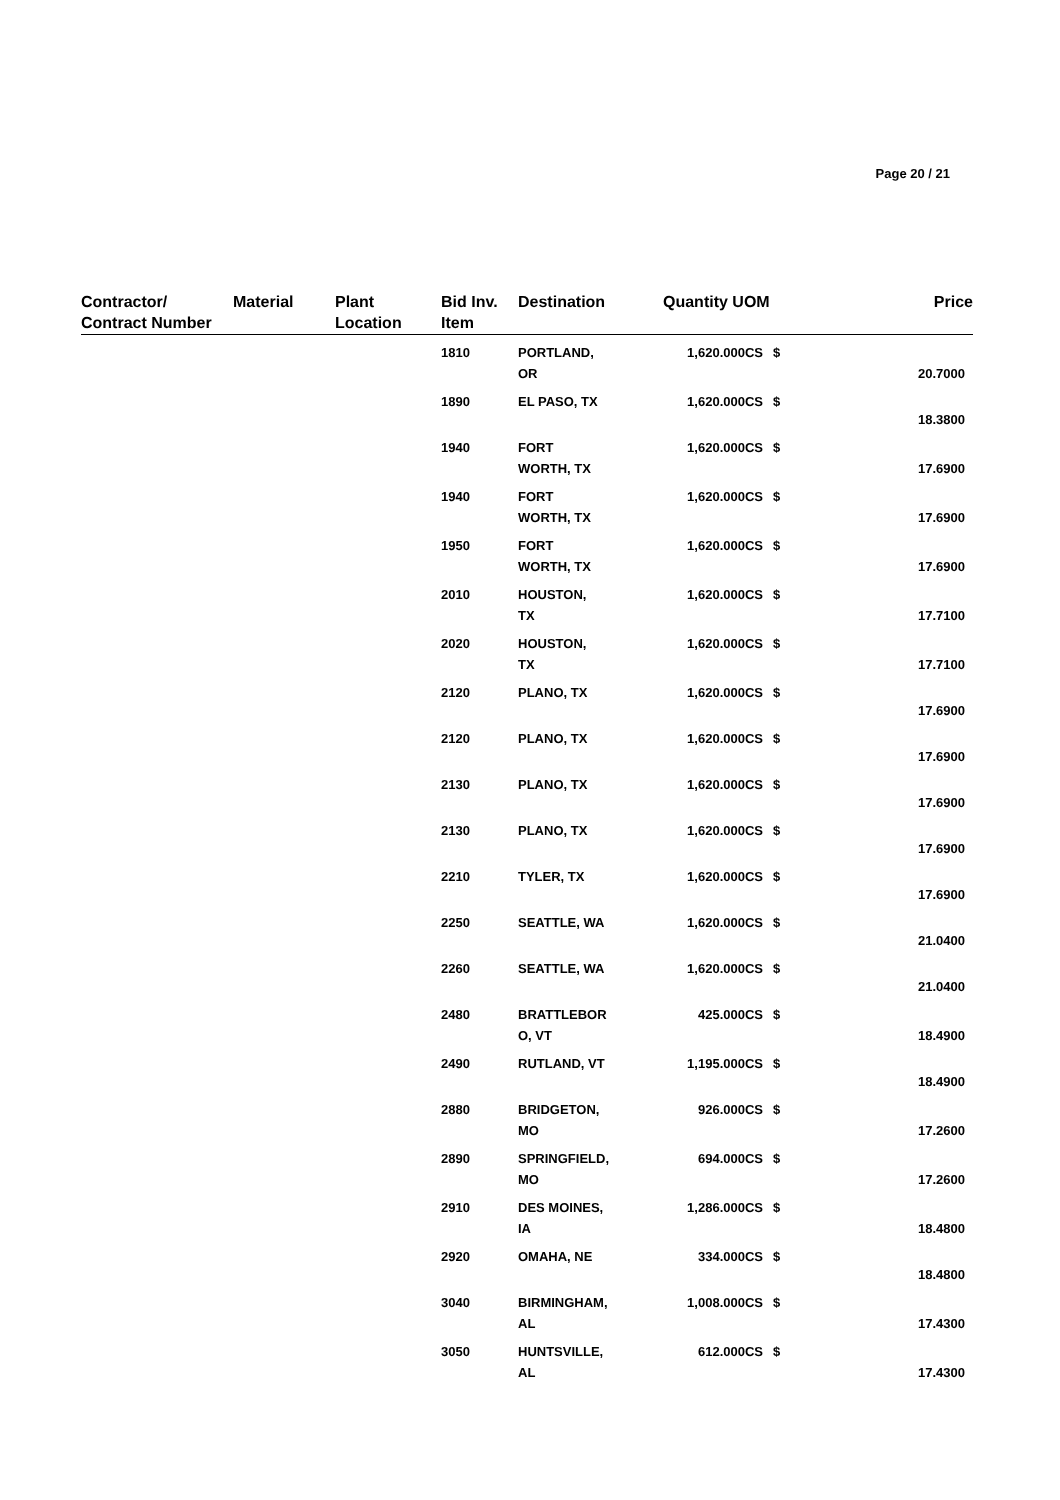Page 20 / 21
| Contractor/ Contract Number | Material | Plant Location | Bid Inv. Item | Destination | Quantity UOM | | Price |
| --- | --- | --- | --- | --- | --- | --- | --- |
| | | | 1810 | PORTLAND, OR | 1,620.000CS | $ | 20.7000 |
| | | | 1890 | EL PASO, TX | 1,620.000CS | $ | 18.3800 |
| | | | 1940 | FORT WORTH, TX | 1,620.000CS | $ | 17.6900 |
| | | | 1940 | FORT WORTH, TX | 1,620.000CS | $ | 17.6900 |
| | | | 1950 | FORT WORTH, TX | 1,620.000CS | $ | 17.6900 |
| | | | 2010 | HOUSTON, TX | 1,620.000CS | $ | 17.7100 |
| | | | 2020 | HOUSTON, TX | 1,620.000CS | $ | 17.7100 |
| | | | 2120 | PLANO, TX | 1,620.000CS | $ | 17.6900 |
| | | | 2120 | PLANO, TX | 1,620.000CS | $ | 17.6900 |
| | | | 2130 | PLANO, TX | 1,620.000CS | $ | 17.6900 |
| | | | 2130 | PLANO, TX | 1,620.000CS | $ | 17.6900 |
| | | | 2210 | TYLER, TX | 1,620.000CS | $ | 17.6900 |
| | | | 2250 | SEATTLE, WA | 1,620.000CS | $ | 21.0400 |
| | | | 2260 | SEATTLE, WA | 1,620.000CS | $ | 21.0400 |
| | | | 2480 | BRATTLEBOR O, VT | 425.000CS | $ | 18.4900 |
| | | | 2490 | RUTLAND, VT | 1,195.000CS | $ | 18.4900 |
| | | | 2880 | BRIDGETON, MO | 926.000CS | $ | 17.2600 |
| | | | 2890 | SPRINGFIELD, MO | 694.000CS | $ | 17.2600 |
| | | | 2910 | DES MOINES, IA | 1,286.000CS | $ | 18.4800 |
| | | | 2920 | OMAHA, NE | 334.000CS | $ | 18.4800 |
| | | | 3040 | BIRMINGHAM, AL | 1,008.000CS | $ | 17.4300 |
| | | | 3050 | HUNTSVILLE, AL | 612.000CS | $ | 17.4300 |